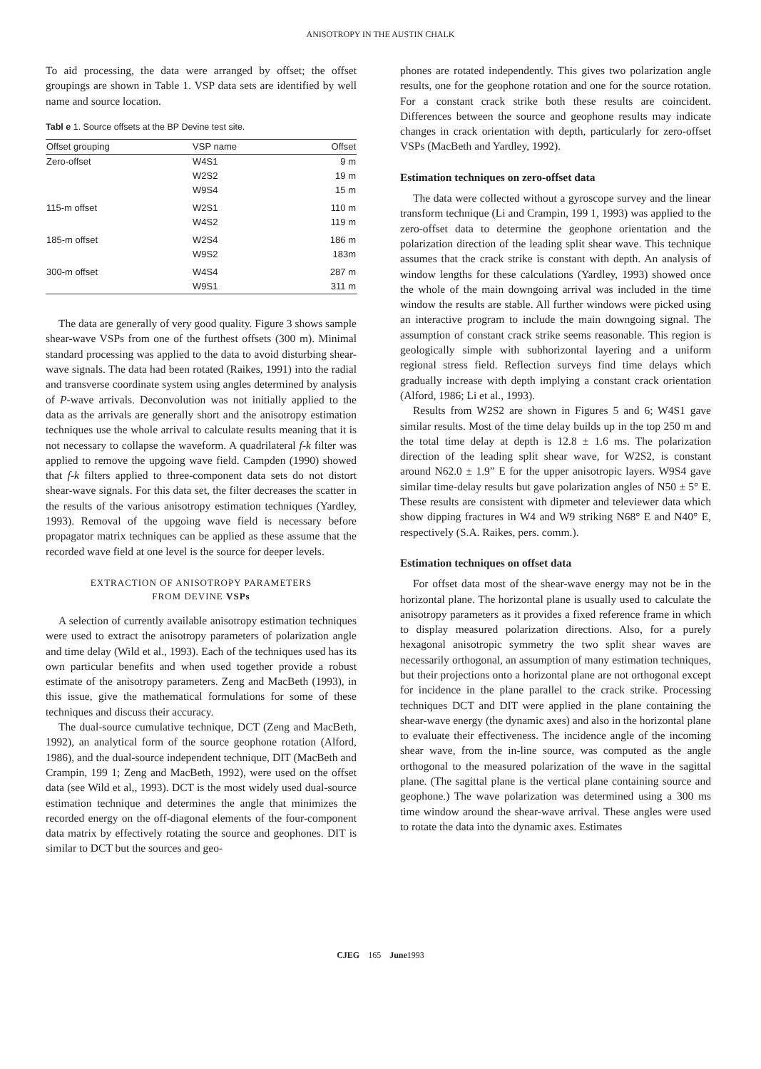ANISOTROPY IN THE AUSTIN CHALK
To aid processing, the data were arranged by offset; the offset groupings are shown in Table 1. VSP data sets are identified by well name and source location.
Tabl e 1. Source offsets at the BP Devine test site.
| Offset grouping | VSP name | Offset |
| --- | --- | --- |
| Zero-offset | W4S1 | 9 m |
| | W2S2 | 19 m |
| | W9S4 | 15 m |
| 115-m offset | W2S1 | 110 m |
| | W4S2 | 119 m |
| 185-m offset | W2S4 | 186 m |
| | W9S2 | 183m |
| 300-m offset | W4S4 | 287 m |
| | W9S1 | 311 m |
The data are generally of very good quality. Figure 3 shows sample shear-wave VSPs from one of the furthest offsets (300 m). Minimal standard processing was applied to the data to avoid disturbing shear-wave signals. The data had been rotated (Raikes, 1991) into the radial and transverse coordinate system using angles determined by analysis of P-wave arrivals. Deconvolution was not initially applied to the data as the arrivals are generally short and the anisotropy estimation techniques use the whole arrival to calculate results meaning that it is not necessary to collapse the waveform. A quadrilateral f-k filter was applied to remove the upgoing wave field. Campden (1990) showed that f-k filters applied to three-component data sets do not distort shear-wave signals. For this data set, the filter decreases the scatter in the results of the various anisotropy estimation techniques (Yardley, 1993). Removal of the upgoing wave field is necessary before propagator matrix techniques can be applied as these assume that the recorded wave field at one level is the source for deeper levels.
EXTRACTION OF ANISOTROPY PARAMETERS
FROM DEVINE VSPs
A selection of currently available anisotropy estimation techniques were used to extract the anisotropy parameters of polarization angle and time delay (Wild et al., 1993). Each of the techniques used has its own particular benefits and when used together provide a robust estimate of the anisotropy parameters. Zeng and MacBeth (1993), in this issue, give the mathematical formulations for some of these techniques and discuss their accuracy.
The dual-source cumulative technique, DCT (Zeng and MacBeth, 1992), an analytical form of the source geophone rotation (Alford, 1986), and the dual-source independent technique, DIT (MacBeth and Crampin, 199 1; Zeng and MacBeth, 1992), were used on the offset data (see Wild et al,, 1993). DCT is the most widely used dual-source estimation technique and determines the angle that minimizes the recorded energy on the off-diagonal elements of the four-component data matrix by effectively rotating the source and geophones. DIT is similar to DCT but the sources and geo-
phones are rotated independently. This gives two polarization angle results, one for the geophone rotation and one for the source rotation. For a constant crack strike both these results are coincident. Differences between the source and geophone results may indicate changes in crack orientation with depth, particularly for zero-offset VSPs (MacBeth and Yardley, 1992).
Estimation techniques on zero-offset data
The data were collected without a gyroscope survey and the linear transform technique (Li and Crampin, 199 1, 1993) was applied to the zero-offset data to determine the geophone orientation and the polarization direction of the leading split shear wave. This technique assumes that the crack strike is constant with depth. An analysis of window lengths for these calculations (Yardley, 1993) showed once the whole of the main downgoing arrival was included in the time window the results are stable. All further windows were picked using an interactive program to include the main downgoing signal. The assumption of constant crack strike seems reasonable. This region is geologically simple with subhorizontal layering and a uniform regional stress field. Reflection surveys find time delays which gradually increase with depth implying a constant crack orientation (Alford, 1986; Li et al., 1993).
Results from W2S2 are shown in Figures 5 and 6; W4S1 gave similar results. Most of the time delay builds up in the top 250 m and the total time delay at depth is 12.8 ± 1.6 ms. The polarization direction of the leading split shear wave, for W2S2, is constant around N62.0 ± 1.9” E for the upper anisotropic layers. W9S4 gave similar time-delay results but gave polarization angles of N50 ± 5° E. These results are consistent with dipmeter and televiewer data which show dipping fractures in W4 and W9 striking N68° E and N40° E, respectively (S.A. Raikes, pers. comm.).
Estimation techniques on offset data
For offset data most of the shear-wave energy may not be in the horizontal plane. The horizontal plane is usually used to calculate the anisotropy parameters as it provides a fixed reference frame in which to display measured polarization directions. Also, for a purely hexagonal anisotropic symmetry the two split shear waves are necessarily orthogonal, an assumption of many estimation techniques, but their projections onto a horizontal plane are not orthogonal except for incidence in the plane parallel to the crack strike. Processing techniques DCT and DIT were applied in the plane containing the shear-wave energy (the dynamic axes) and also in the horizontal plane to evaluate their effectiveness. The incidence angle of the incoming shear wave, from the in-line source, was computed as the angle orthogonal to the measured polarization of the wave in the sagittal plane. (The sagittal plane is the vertical plane containing source and geophone.) The wave polarization was determined using a 300 ms time window around the shear-wave arrival. These angles were used to rotate the data into the dynamic axes. Estimates
CJEG 165 June1993